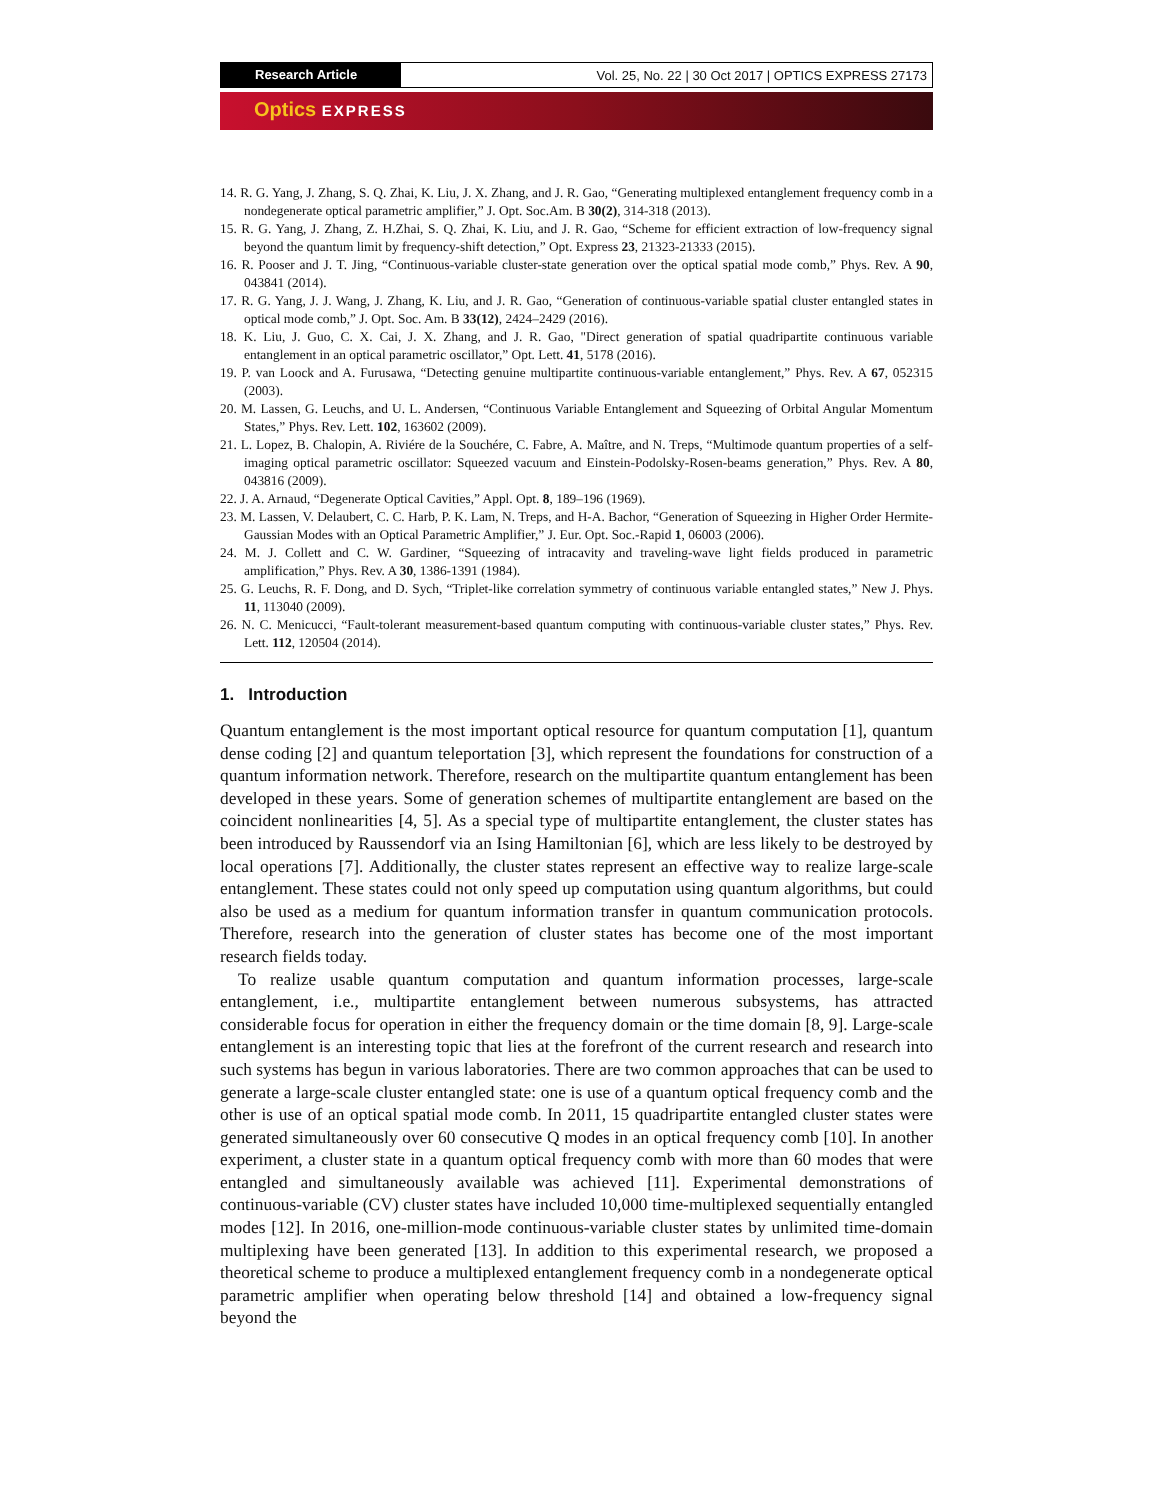Research Article Vol. 25, No. 22 | 30 Oct 2017 | OPTICS EXPRESS 27173
Optics EXPRESS
14. R. G. Yang, J. Zhang, S. Q. Zhai, K. Liu, J. X. Zhang, and J. R. Gao, “Generating multiplexed entanglement frequency comb in a nondegenerate optical parametric amplifier,” J. Opt. Soc.Am. B 30(2), 314-318 (2013).
15. R. G. Yang, J. Zhang, Z. H.Zhai, S. Q. Zhai, K. Liu, and J. R. Gao, “Scheme for efficient extraction of low-frequency signal beyond the quantum limit by frequency-shift detection,” Opt. Express 23, 21323-21333 (2015).
16. R. Pooser and J. T. Jing, “Continuous-variable cluster-state generation over the optical spatial mode comb,” Phys. Rev. A 90, 043841 (2014).
17. R. G. Yang, J. J. Wang, J. Zhang, K. Liu, and J. R. Gao, “Generation of continuous-variable spatial cluster entangled states in optical mode comb,” J. Opt. Soc. Am. B 33(12), 2424–2429 (2016).
18. K. Liu, J. Guo, C. X. Cai, J. X. Zhang, and J. R. Gao, "Direct generation of spatial quadripartite continuous variable entanglement in an optical parametric oscillator,” Opt. Lett. 41, 5178 (2016).
19. P. van Loock and A. Furusawa, “Detecting genuine multipartite continuous-variable entanglement,” Phys. Rev. A 67, 052315 (2003).
20. M. Lassen, G. Leuchs, and U. L. Andersen, “Continuous Variable Entanglement and Squeezing of Orbital Angular Momentum States,” Phys. Rev. Lett. 102, 163602 (2009).
21. L. Lopez, B. Chalopin, A. Riviére de la Souchére, C. Fabre, A. Maître, and N. Treps, “Multimode quantum properties of a self-imaging optical parametric oscillator: Squeezed vacuum and Einstein-Podolsky-Rosen-beams generation,” Phys. Rev. A 80, 043816 (2009).
22. J. A. Arnaud, “Degenerate Optical Cavities,” Appl. Opt. 8, 189–196 (1969).
23. M. Lassen, V. Delaubert, C. C. Harb, P. K. Lam, N. Treps, and H-A. Bachor, “Generation of Squeezing in Higher Order Hermite-Gaussian Modes with an Optical Parametric Amplifier,” J. Eur. Opt. Soc.-Rapid 1, 06003 (2006).
24. M. J. Collett and C. W. Gardiner, “Squeezing of intracavity and traveling-wave light fields produced in parametric amplification,” Phys. Rev. A 30, 1386-1391 (1984).
25. G. Leuchs, R. F. Dong, and D. Sych, “Triplet-like correlation symmetry of continuous variable entangled states,” New J. Phys. 11, 113040 (2009).
26. N. C. Menicucci, “Fault-tolerant measurement-based quantum computing with continuous-variable cluster states,” Phys. Rev. Lett. 112, 120504 (2014).
1. Introduction
Quantum entanglement is the most important optical resource for quantum computation [1], quantum dense coding [2] and quantum teleportation [3], which represent the foundations for construction of a quantum information network. Therefore, research on the multipartite quantum entanglement has been developed in these years. Some of generation schemes of multipartite entanglement are based on the coincident nonlinearities [4, 5]. As a special type of multipartite entanglement, the cluster states has been introduced by Raussendorf via an Ising Hamiltonian [6], which are less likely to be destroyed by local operations [7]. Additionally, the cluster states represent an effective way to realize large-scale entanglement. These states could not only speed up computation using quantum algorithms, but could also be used as a medium for quantum information transfer in quantum communication protocols. Therefore, research into the generation of cluster states has become one of the most important research fields today.
To realize usable quantum computation and quantum information processes, large-scale entanglement, i.e., multipartite entanglement between numerous subsystems, has attracted considerable focus for operation in either the frequency domain or the time domain [8, 9]. Large-scale entanglement is an interesting topic that lies at the forefront of the current research and research into such systems has begun in various laboratories. There are two common approaches that can be used to generate a large-scale cluster entangled state: one is use of a quantum optical frequency comb and the other is use of an optical spatial mode comb. In 2011, 15 quadripartite entangled cluster states were generated simultaneously over 60 consecutive Q modes in an optical frequency comb [10]. In another experiment, a cluster state in a quantum optical frequency comb with more than 60 modes that were entangled and simultaneously available was achieved [11]. Experimental demonstrations of continuous-variable (CV) cluster states have included 10,000 time-multiplexed sequentially entangled modes [12]. In 2016, one-million-mode continuous-variable cluster states by unlimited time-domain multiplexing have been generated [13]. In addition to this experimental research, we proposed a theoretical scheme to produce a multiplexed entanglement frequency comb in a nondegenerate optical parametric amplifier when operating below threshold [14] and obtained a low-frequency signal beyond the